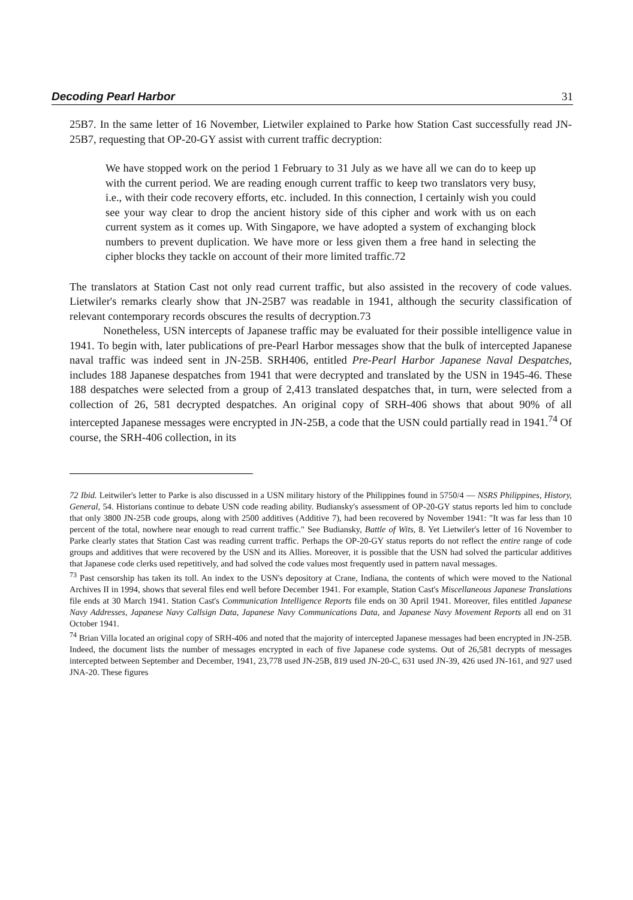Decoding Pearl Harbor 31
25B7. In the same letter of 16 November, Lietwiler explained to Parke how Station Cast successfully read JN-25B7, requesting that OP-20-GY assist with current traffic decryption:
We have stopped work on the period 1 February to 31 July as we have all we can do to keep up with the current period. We are reading enough current traffic to keep two translators very busy, i.e., with their code recovery efforts, etc. included. In this connection, I certainly wish you could see your way clear to drop the ancient history side of this cipher and work with us on each current system as it comes up. With Singapore, we have adopted a system of exchanging block numbers to prevent duplication. We have more or less given them a free hand in selecting the cipher blocks they tackle on account of their more limited traffic.72
The translators at Station Cast not only read current traffic, but also assisted in the recovery of code values. Lietwiler's remarks clearly show that JN-25B7 was readable in 1941, although the security classification of relevant contemporary records obscures the results of decryption.73
Nonetheless, USN intercepts of Japanese traffic may be evaluated for their possible intelligence value in 1941. To begin with, later publications of pre-Pearl Harbor messages show that the bulk of intercepted Japanese naval traffic was indeed sent in JN-25B. SRH406, entitled Pre-Pearl Harbor Japanese Naval Despatches, includes 188 Japanese despatches from 1941 that were decrypted and translated by the USN in 1945-46. These 188 despatches were selected from a group of 2,413 translated despatches that, in turn, were selected from a collection of 26, 581 decrypted despatches. An original copy of SRH-406 shows that about 90% of all intercepted Japanese messages were encrypted in JN-25B, a code that the USN could partially read in 1941.<sup>74</sup> Of course, the SRH-406 collection, in its
72 Ibid. Leitwiler's letter to Parke is also discussed in a USN military history of the Philippines found in 5750/4 — NSRS Philippines, History, General, 54. Historians continue to debate USN code reading ability. Budiansky's assessment of OP-20-GY status reports led him to conclude that only 3800 JN-25B code groups, along with 2500 additives (Additive 7), had been recovered by November 1941: "It was far less than 10 percent of the total, nowhere near enough to read current traffic." See Budiansky, Battle of Wits, 8. Yet Lietwiler's letter of 16 November to Parke clearly states that Station Cast was reading current traffic. Perhaps the OP-20-GY status reports do not reflect the entire range of code groups and additives that were recovered by the USN and its Allies. Moreover, it is possible that the USN had solved the particular additives that Japanese code clerks used repetitively, and had solved the code values most frequently used in pattern naval messages.
<sup>73</sup> Past censorship has taken its toll. An index to the USN's depository at Crane, Indiana, the contents of which were moved to the National Archives II in 1994, shows that several files end well before December 1941. For example, Station Cast's Miscellaneous Japanese Translations file ends at 30 March 1941. Station Cast's Communication Intelligence Reports file ends on 30 April 1941. Moreover, files entitled Japanese Navy Addresses, Japanese Navy Callsign Data, Japanese Navy Communications Data, and Japanese Navy Movement Reports all end on 31 October 1941.
<sup>74</sup> Brian Villa located an original copy of SRH-406 and noted that the majority of intercepted Japanese messages had been encrypted in JN-25B. Indeed, the document lists the number of messages encrypted in each of five Japanese code systems. Out of 26,581 decrypts of messages intercepted between September and December, 1941, 23,778 used JN-25B, 819 used JN-20-C, 631 used JN-39, 426 used JN-161, and 927 used JNA-20. These figures